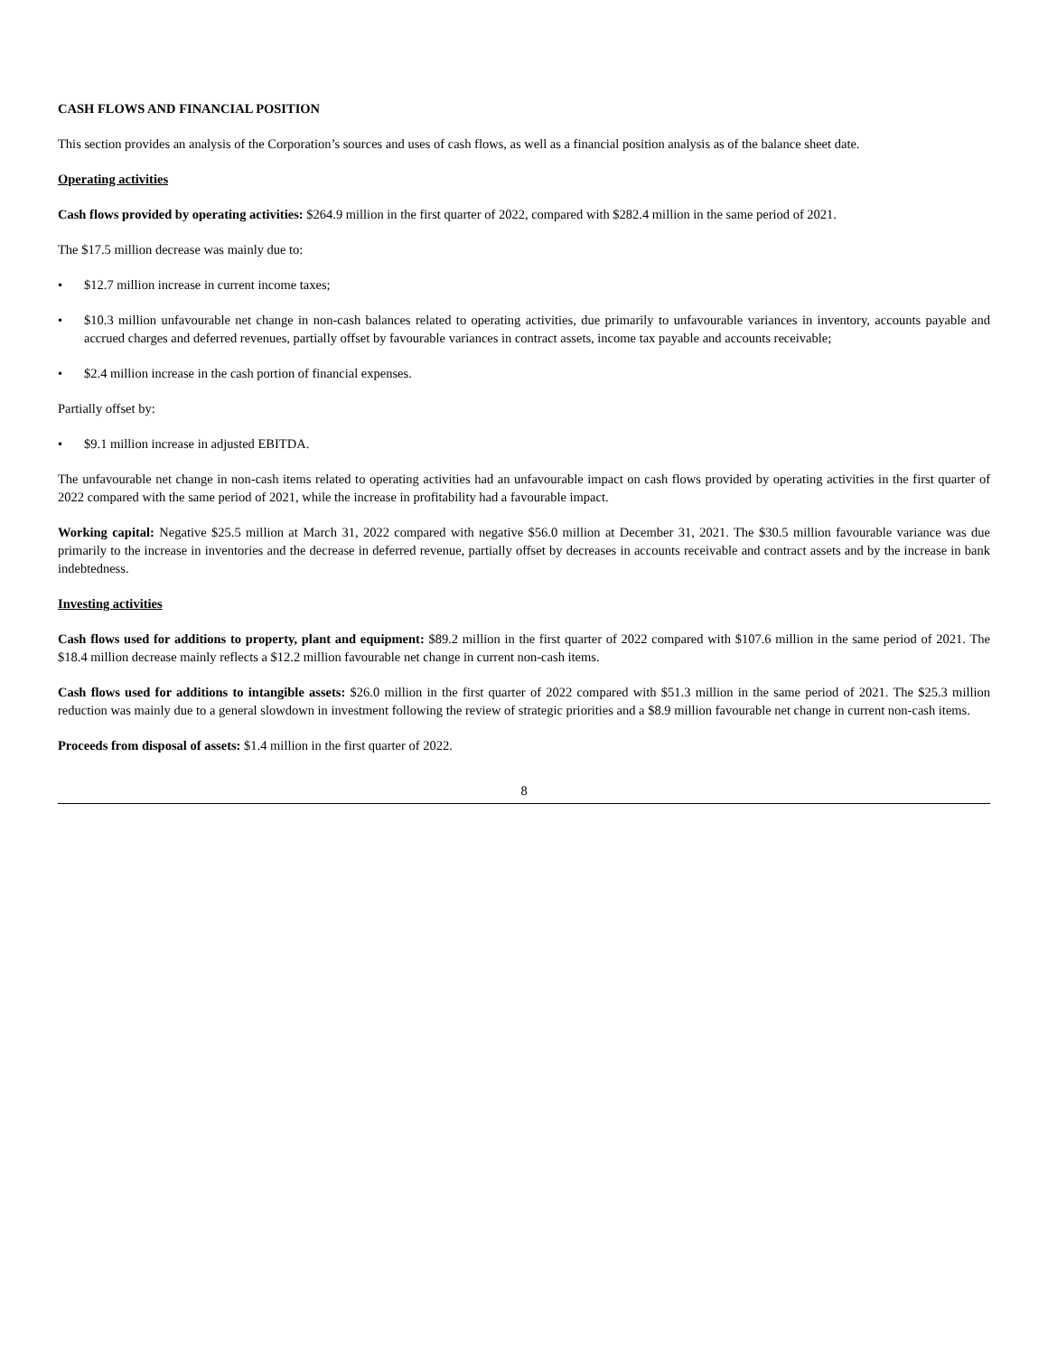CASH FLOWS AND FINANCIAL POSITION
This section provides an analysis of the Corporation’s sources and uses of cash flows, as well as a financial position analysis as of the balance sheet date.
Operating activities
Cash flows provided by operating activities: $264.9 million in the first quarter of 2022, compared with $282.4 million in the same period of 2021.
The $17.5 million decrease was mainly due to:
• $12.7 million increase in current income taxes;
• $10.3 million unfavourable net change in non-cash balances related to operating activities, due primarily to unfavourable variances in inventory, accounts payable and accrued charges and deferred revenues, partially offset by favourable variances in contract assets, income tax payable and accounts receivable;
• $2.4 million increase in the cash portion of financial expenses.
Partially offset by:
• $9.1 million increase in adjusted EBITDA.
The unfavourable net change in non-cash items related to operating activities had an unfavourable impact on cash flows provided by operating activities in the first quarter of 2022 compared with the same period of 2021, while the increase in profitability had a favourable impact.
Working capital: Negative $25.5 million at March 31, 2022 compared with negative $56.0 million at December 31, 2021. The $30.5 million favourable variance was due primarily to the increase in inventories and the decrease in deferred revenue, partially offset by decreases in accounts receivable and contract assets and by the increase in bank indebtedness.
Investing activities
Cash flows used for additions to property, plant and equipment: $89.2 million in the first quarter of 2022 compared with $107.6 million in the same period of 2021. The $18.4 million decrease mainly reflects a $12.2 million favourable net change in current non-cash items.
Cash flows used for additions to intangible assets: $26.0 million in the first quarter of 2022 compared with $51.3 million in the same period of 2021. The $25.3 million reduction was mainly due to a general slowdown in investment following the review of strategic priorities and a $8.9 million favourable net change in current non-cash items.
Proceeds from disposal of assets: $1.4 million in the first quarter of 2022.
8